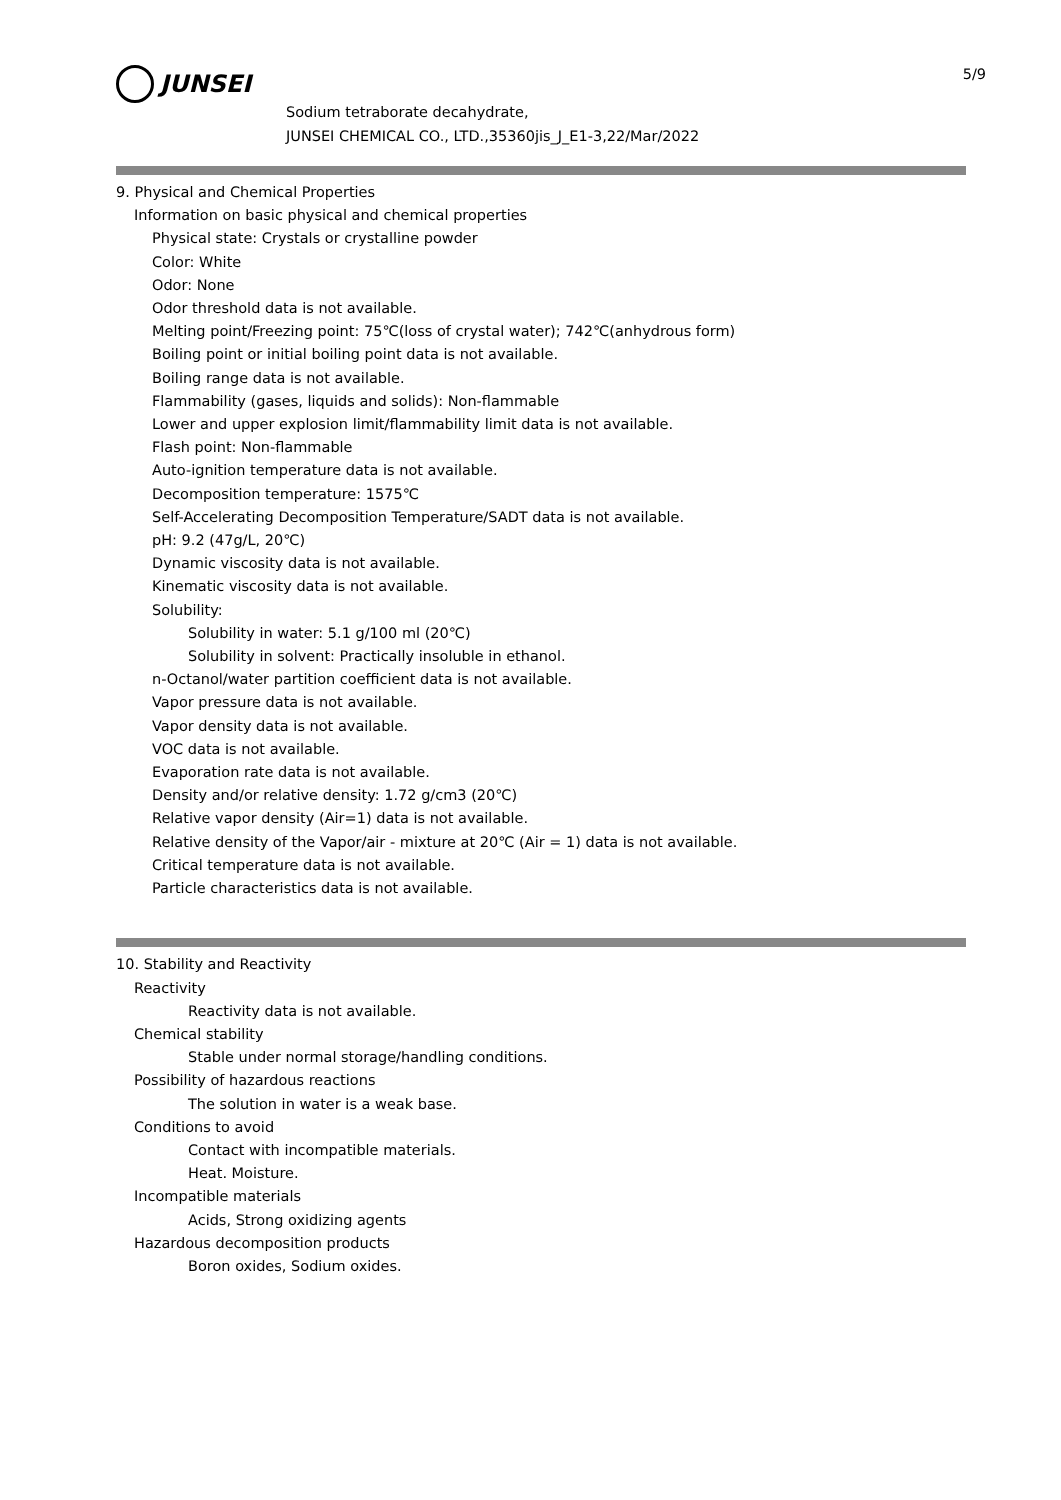5/9
JUNSEI
Sodium tetraborate decahydrate,
JUNSEI CHEMICAL CO., LTD.,35360jis_J_E1-3,22/Mar/2022
9. Physical and Chemical Properties
Information on basic physical and chemical properties
Physical state: Crystals or crystalline powder
Color: White
Odor: None
Odor threshold data is not available.
Melting point/Freezing point: 75℃(loss of crystal water); 742℃(anhydrous form)
Boiling point or initial boiling point data is not available.
Boiling range data is not available.
Flammability (gases, liquids and solids): Non-flammable
Lower and upper explosion limit/flammability limit data is not available.
Flash point: Non-flammable
Auto-ignition temperature data is not available.
Decomposition temperature: 1575℃
Self-Accelerating Decomposition Temperature/SADT data is not available.
pH: 9.2 (47g/L, 20℃)
Dynamic viscosity data is not available.
Kinematic viscosity data is not available.
Solubility:
Solubility in water: 5.1 g/100 ml (20℃)
Solubility in solvent: Practically insoluble in ethanol.
n-Octanol/water partition coefficient data is not available.
Vapor pressure data is not available.
Vapor density data is not available.
VOC data is not available.
Evaporation rate data is not available.
Density and/or relative density: 1.72 g/cm3 (20℃)
Relative vapor density (Air=1) data is not available.
Relative density of the Vapor/air - mixture at 20℃ (Air = 1) data is not available.
Critical temperature data is not available.
Particle characteristics data is not available.
10. Stability and Reactivity
Reactivity
Reactivity data is not available.
Chemical stability
Stable under normal storage/handling conditions.
Possibility of hazardous reactions
The solution in water is a weak base.
Conditions to avoid
Contact with incompatible materials.
Heat. Moisture.
Incompatible materials
Acids, Strong oxidizing agents
Hazardous decomposition products
Boron oxides, Sodium oxides.